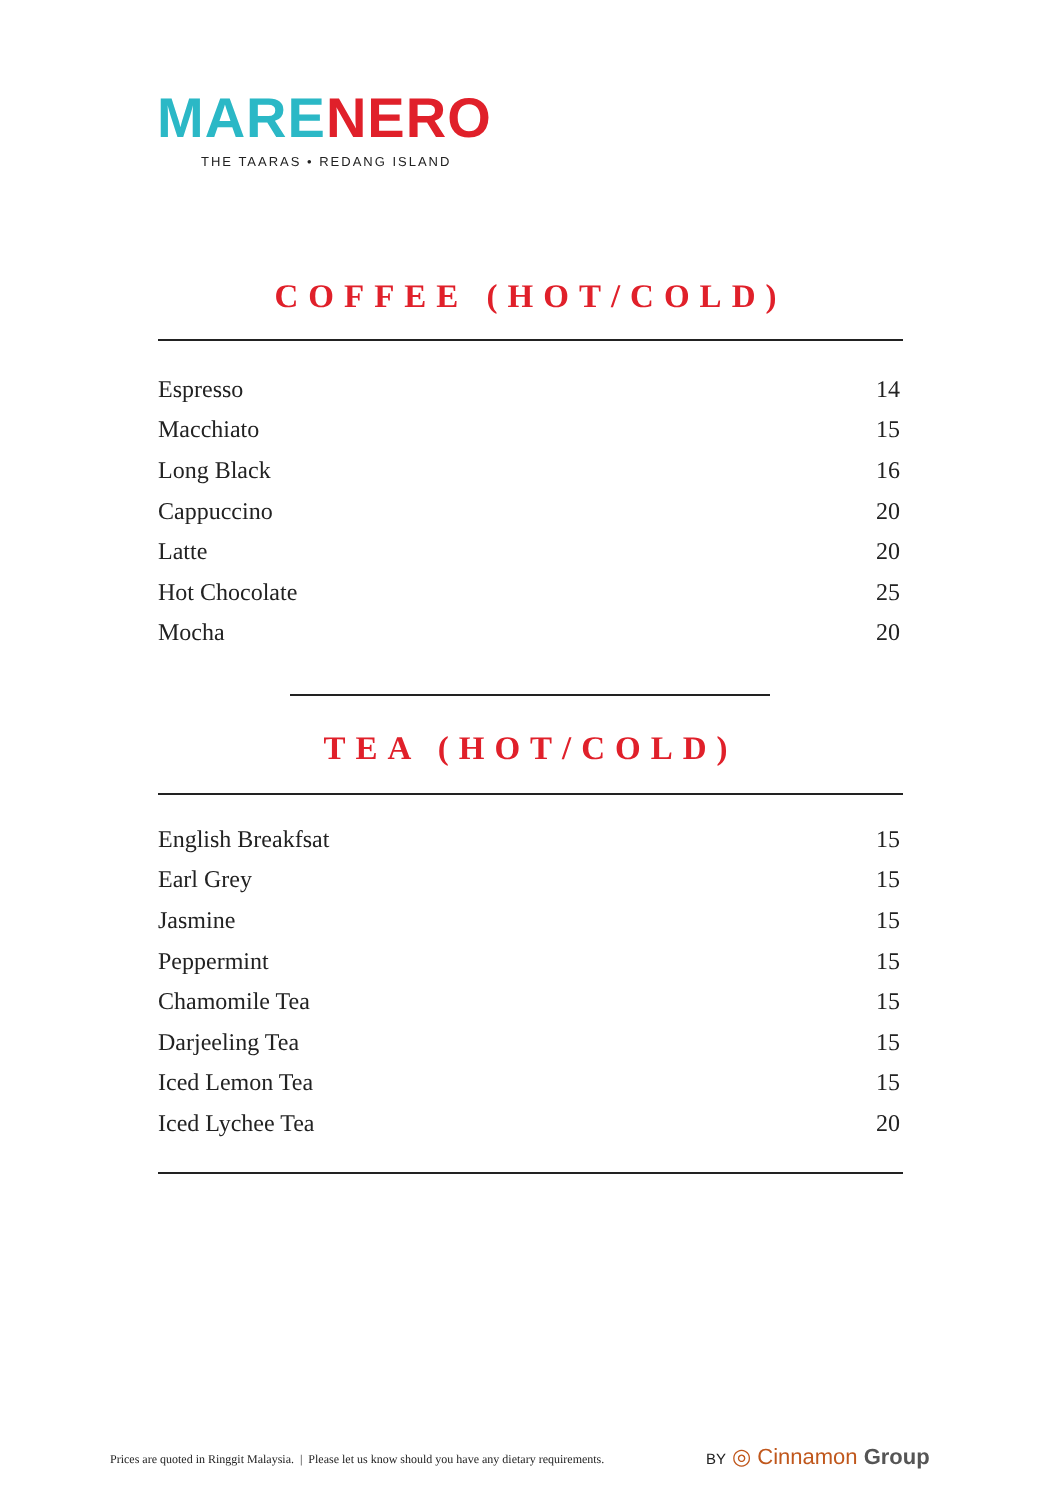MARE NERO
THE TAARAS • REDANG ISLAND
COFFEE (HOT/COLD)
| Espresso | 14 |
| Macchiato | 15 |
| Long Black | 16 |
| Cappuccino | 20 |
| Latte | 20 |
| Hot Chocolate | 25 |
| Mocha | 20 |
TEA (HOT/COLD)
| English Breakfsat | 15 |
| Earl Grey | 15 |
| Jasmine | 15 |
| Peppermint | 15 |
| Chamomile Tea | 15 |
| Darjeeling Tea | 15 |
| Iced Lemon Tea | 15 |
| Iced Lychee Tea | 20 |
Prices are quoted in Ringgit Malaysia. | Please let us know should you have any dietary requirements.
BY ◎ Cinnamon Group